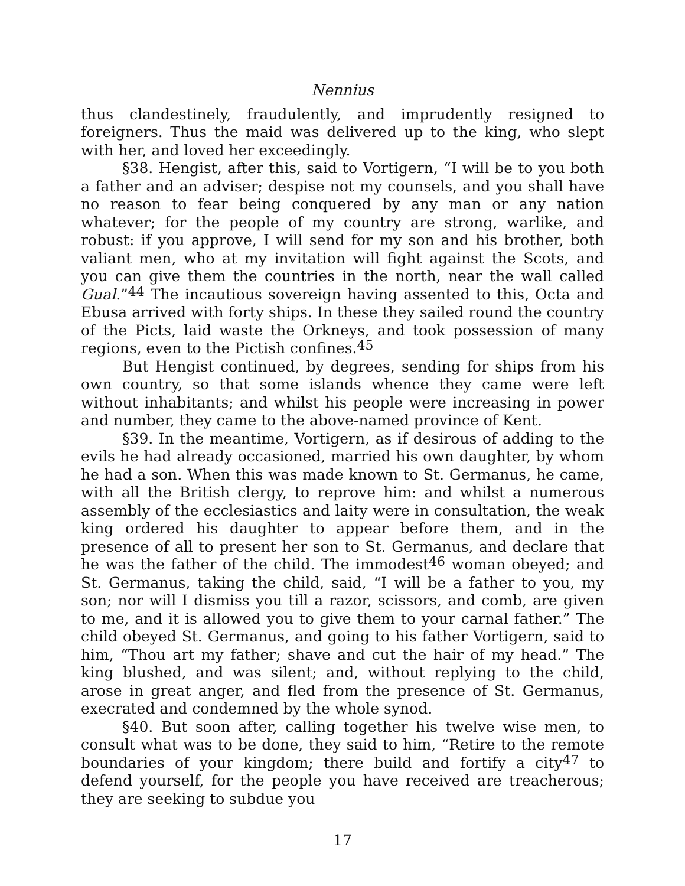Nennius
thus clandestinely, fraudulently, and imprudently resigned to foreigners. Thus the maid was delivered up to the king, who slept with her, and loved her exceedingly.
§38. Hengist, after this, said to Vortigern, “I will be to you both a father and an adviser; despise not my counsels, and you shall have no reason to fear being conquered by any man or any nation whatever; for the people of my country are strong, warlike, and robust: if you approve, I will send for my son and his brother, both valiant men, who at my invitation will fight against the Scots, and you can give them the countries in the north, near the wall called Gual.”<sup>44</sup> The incautious sovereign having assented to this, Octa and Ebusa arrived with forty ships. In these they sailed round the country of the Picts, laid waste the Orkneys, and took possession of many regions, even to the Pictish confines.<sup>45</sup>
But Hengist continued, by degrees, sending for ships from his own country, so that some islands whence they came were left without inhabitants; and whilst his people were increasing in power and number, they came to the above-named province of Kent.
§39. In the meantime, Vortigern, as if desirous of adding to the evils he had already occasioned, married his own daughter, by whom he had a son. When this was made known to St. Germanus, he came, with all the British clergy, to reprove him: and whilst a numerous assembly of the ecclesiastics and laity were in consultation, the weak king ordered his daughter to appear before them, and in the presence of all to present her son to St. Germanus, and declare that he was the father of the child. The immodest<sup>46</sup> woman obeyed; and St. Germanus, taking the child, said, “I will be a father to you, my son; nor will I dismiss you till a razor, scissors, and comb, are given to me, and it is allowed you to give them to your carnal father.” The child obeyed St. Germanus, and going to his father Vortigern, said to him, “Thou art my father; shave and cut the hair of my head.” The king blushed, and was silent; and, without replying to the child, arose in great anger, and fled from the presence of St. Germanus, execrated and condemned by the whole synod.
§40. But soon after, calling together his twelve wise men, to consult what was to be done, they said to him, “Retire to the remote boundaries of your kingdom; there build and fortify a city<sup>47</sup> to defend yourself, for the people you have received are treacherous; they are seeking to subdue you
17